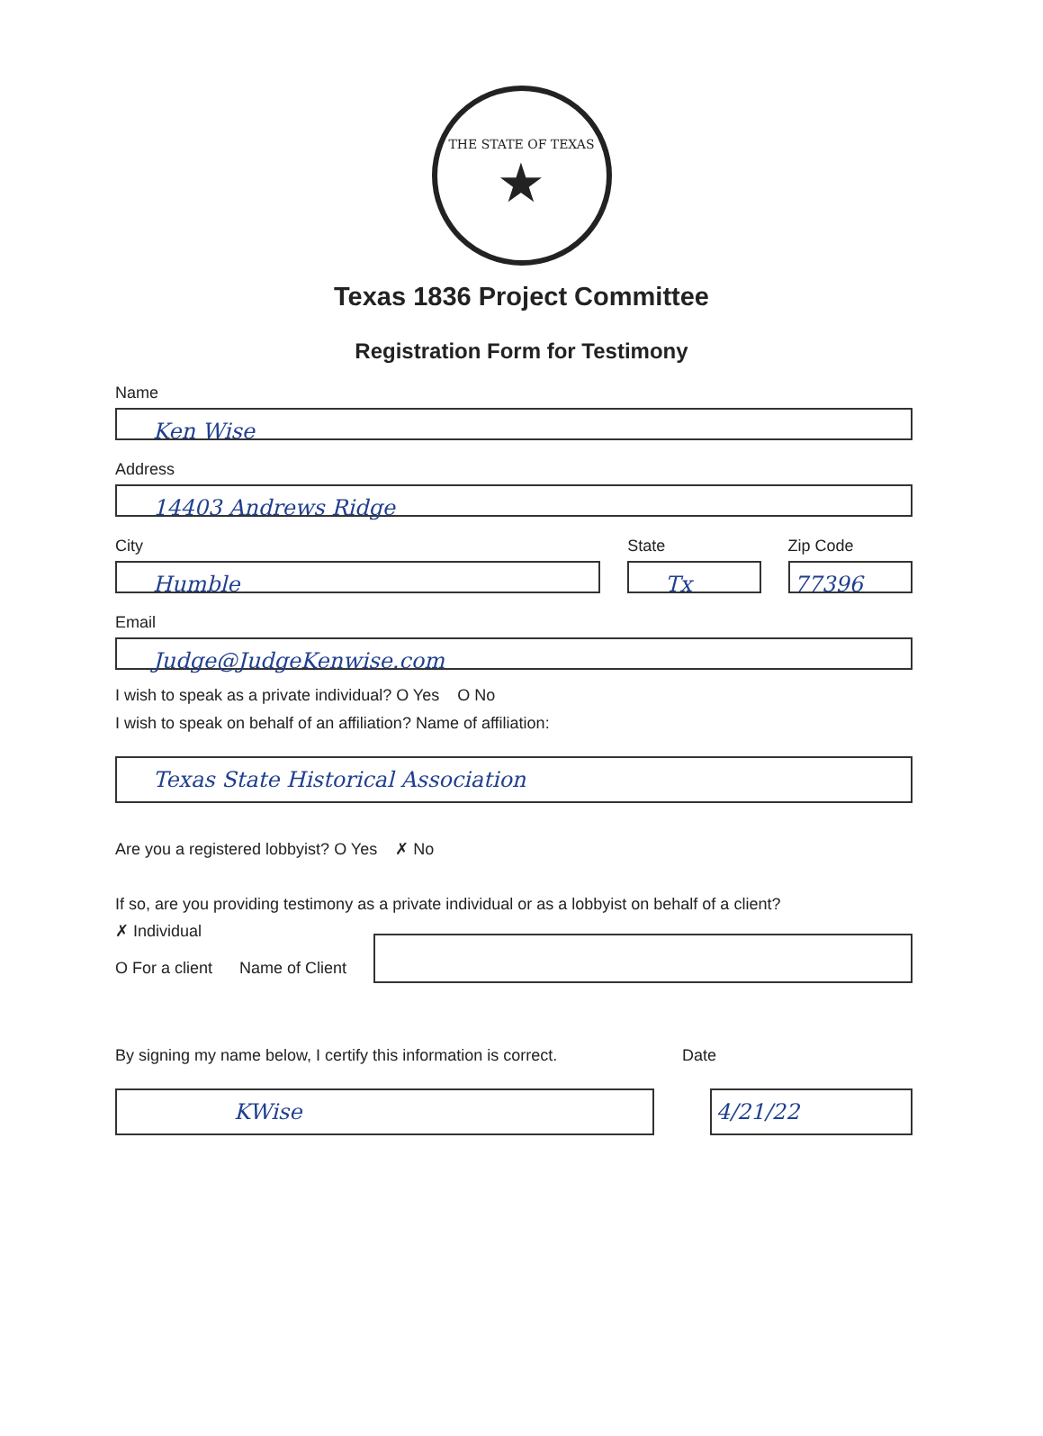THE STATE OF TEXAS
★
Texas 1836 Project Committee
Registration Form for Testimony
Name
Ken Wise
Address
14403 Andrews Ridge
City
Humble
State
Tx
Zip Code
77396
Email
Judge@JudgeKenwise.com
I wish to speak as a private individual? O Yes O No
I wish to speak on behalf of an affiliation? Name of affiliation:
Texas State Historical Association
Are you a registered lobbyist? O Yes ✗ No
If so, are you providing testimony as a private individual or as a lobbyist on behalf of a client?
✗ Individual
O For a client Name of Client
By signing my name below, I certify this information is correct.
Date
KWise 4/21/22